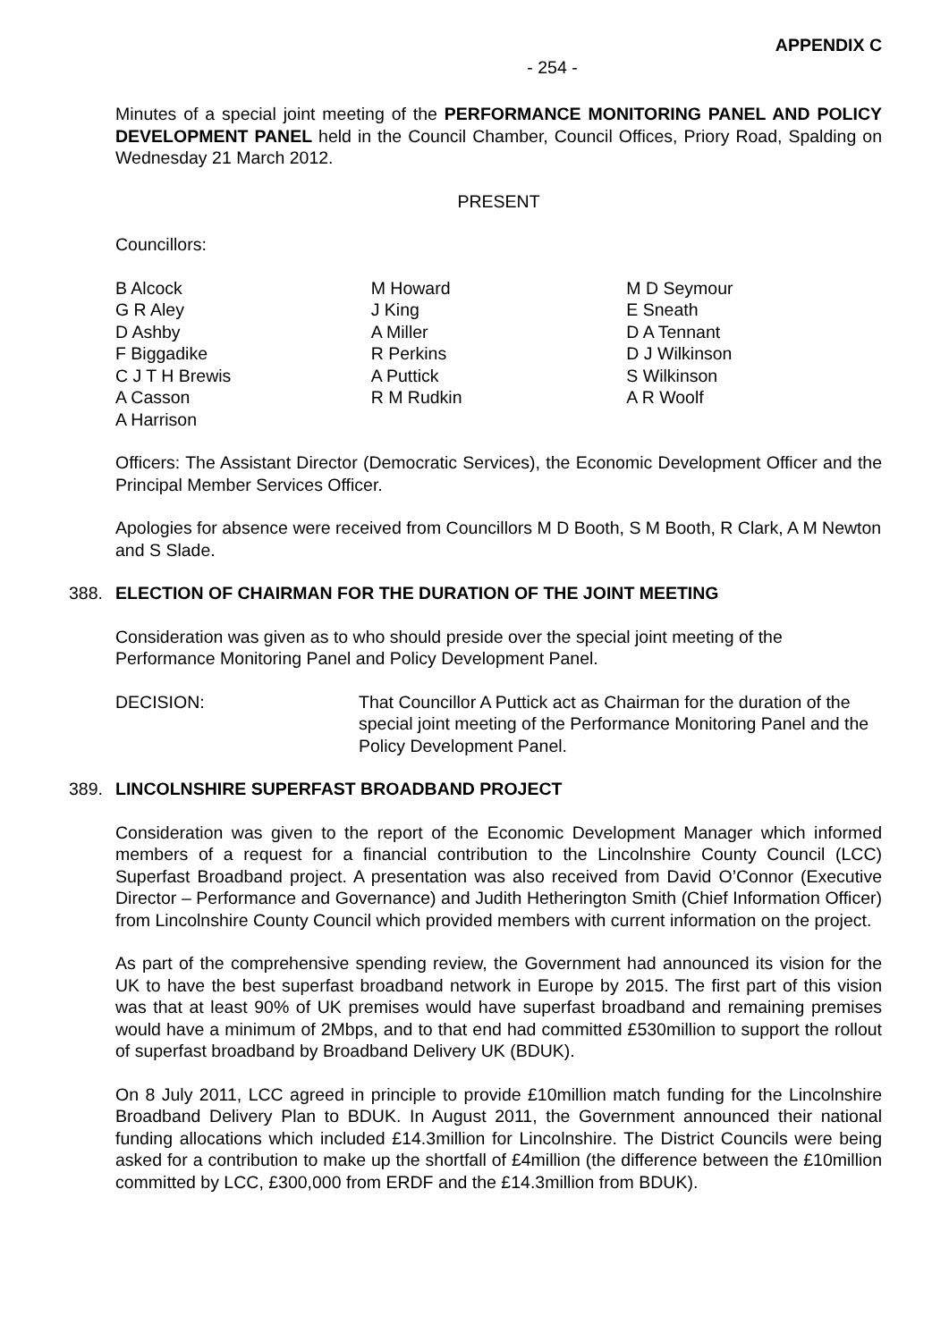APPENDIX C
- 254 -
Minutes of a special joint meeting of the PERFORMANCE MONITORING PANEL AND POLICY DEVELOPMENT PANEL held in the Council Chamber, Council Offices, Priory Road, Spalding on Wednesday 21 March 2012.
PRESENT
Councillors:
B Alcock
G R Aley
D Ashby
F Biggadike
C J T H Brewis
A Casson
A Harrison
M Howard
J King
A Miller
R Perkins
A Puttick
R M Rudkin
M D Seymour
E Sneath
D A Tennant
D J Wilkinson
S Wilkinson
A R Woolf
Officers: The Assistant Director (Democratic Services), the Economic Development Officer and the Principal Member Services Officer.
Apologies for absence were received from Councillors M D Booth, S M Booth, R Clark, A M Newton and S Slade.
388. ELECTION OF CHAIRMAN FOR THE DURATION OF THE JOINT MEETING
Consideration was given as to who should preside over the special joint meeting of the Performance Monitoring Panel and Policy Development Panel.
DECISION: That Councillor A Puttick act as Chairman for the duration of the special joint meeting of the Performance Monitoring Panel and the Policy Development Panel.
389. LINCOLNSHIRE SUPERFAST BROADBAND PROJECT
Consideration was given to the report of the Economic Development Manager which informed members of a request for a financial contribution to the Lincolnshire County Council (LCC) Superfast Broadband project. A presentation was also received from David O’Connor (Executive Director – Performance and Governance) and Judith Hetherington Smith (Chief Information Officer) from Lincolnshire County Council which provided members with current information on the project.
As part of the comprehensive spending review, the Government had announced its vision for the UK to have the best superfast broadband network in Europe by 2015. The first part of this vision was that at least 90% of UK premises would have superfast broadband and remaining premises would have a minimum of 2Mbps, and to that end had committed £530million to support the rollout of superfast broadband by Broadband Delivery UK (BDUK).
On 8 July 2011, LCC agreed in principle to provide £10million match funding for the Lincolnshire Broadband Delivery Plan to BDUK. In August 2011, the Government announced their national funding allocations which included £14.3million for Lincolnshire. The District Councils were being asked for a contribution to make up the shortfall of £4million (the difference between the £10million committed by LCC, £300,000 from ERDF and the £14.3million from BDUK).